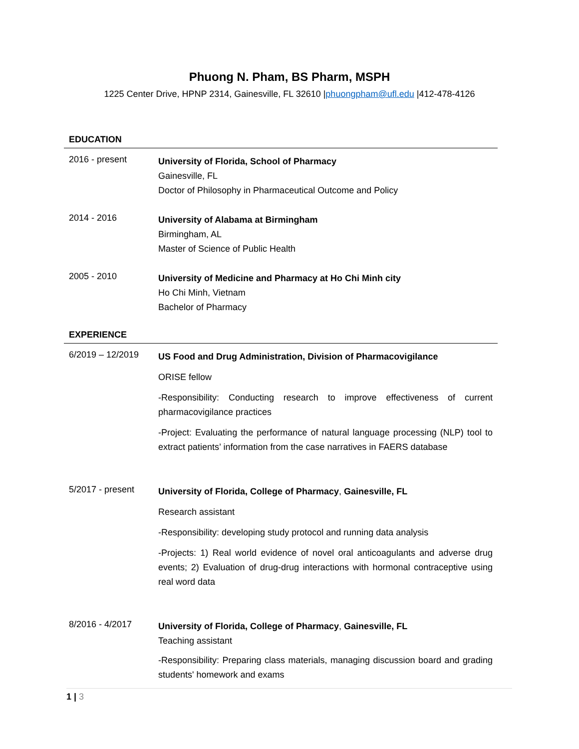Phuong N. Pham, BS Pharm, MSPH
1225 Center Drive, HPNP 2314, Gainesville, FL 32610 |phuongpham@ufl.edu |412-478-4126
EDUCATION
2016 - present
University of Florida, School of Pharmacy
Gainesville, FL
Doctor of Philosophy in Pharmaceutical Outcome and Policy
2014 - 2016
University of Alabama at Birmingham
Birmingham, AL
Master of Science of Public Health
2005 - 2010
University of Medicine and Pharmacy at Ho Chi Minh city
Ho Chi Minh, Vietnam
Bachelor of Pharmacy
EXPERIENCE
6/2019 – 12/2019
US Food and Drug Administration, Division of Pharmacovigilance
ORISE fellow
-Responsibility: Conducting research to improve effectiveness of current pharmacovigilance practices
-Project: Evaluating the performance of natural language processing (NLP) tool to extract patients’ information from the case narratives in FAERS database
5/2017 - present
University of Florida, College of Pharmacy, Gainesville, FL
Research assistant
-Responsibility: developing study protocol and running data analysis
-Projects: 1) Real world evidence of novel oral anticoagulants and adverse drug events; 2) Evaluation of drug-drug interactions with hormonal contraceptive using real word data
8/2016 - 4/2017
University of Florida, College of Pharmacy, Gainesville, FL
Teaching assistant
-Responsibility: Preparing class materials, managing discussion board and grading students' homework and exams
1 | 3